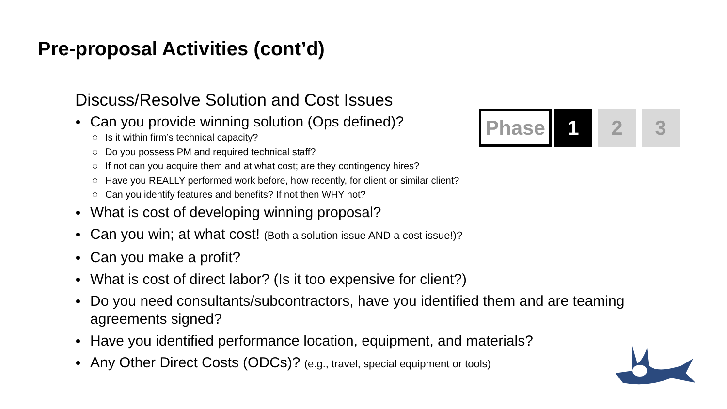Pre-proposal Activities (cont’d)
Phase 1 2 3
Discuss/Resolve Solution and Cost Issues
Can you provide winning solution (Ops defined)?
Is it within firm’s technical capacity?
Do you possess PM and required technical staff?
If not can you acquire them and at what cost; are they contingency hires?
Have you REALLY performed work before, how recently, for client or similar client?
Can you identify features and benefits? If not then WHY not?
What is cost of developing winning proposal?
Can you win; at what cost! (Both a solution issue AND a cost issue!)?
Can you make a profit?
What is cost of direct labor? (Is it too expensive for client?)
Do you need consultants/subcontractors, have you identified them and are teaming agreements signed?
Have you identified performance location, equipment, and materials?
Any Other Direct Costs (ODCs)? (e.g., travel, special equipment or tools)